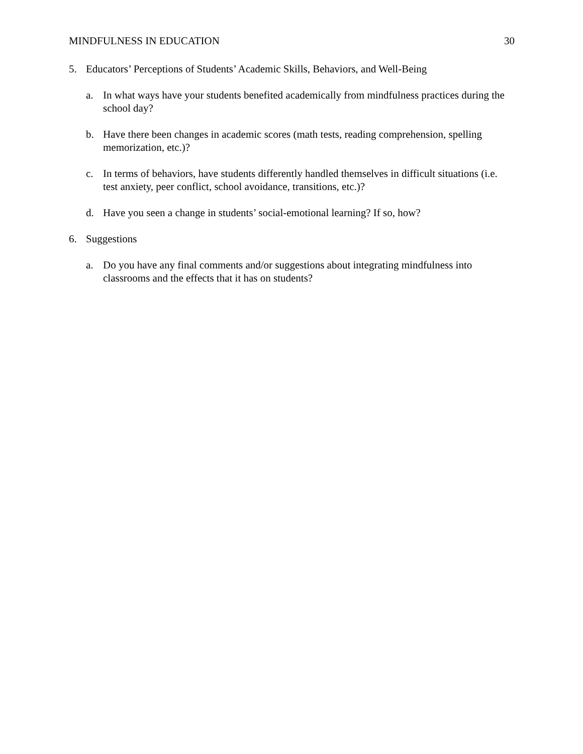MINDFULNESS IN EDUCATION 30
5. Educators’ Perceptions of Students’ Academic Skills, Behaviors, and Well-Being
a. In what ways have your students benefited academically from mindfulness practices during the school day?
b. Have there been changes in academic scores (math tests, reading comprehension, spelling memorization, etc.)?
c. In terms of behaviors, have students differently handled themselves in difficult situations (i.e. test anxiety, peer conflict, school avoidance, transitions, etc.)?
d. Have you seen a change in students’ social-emotional learning? If so, how?
6. Suggestions
a. Do you have any final comments and/or suggestions about integrating mindfulness into classrooms and the effects that it has on students?